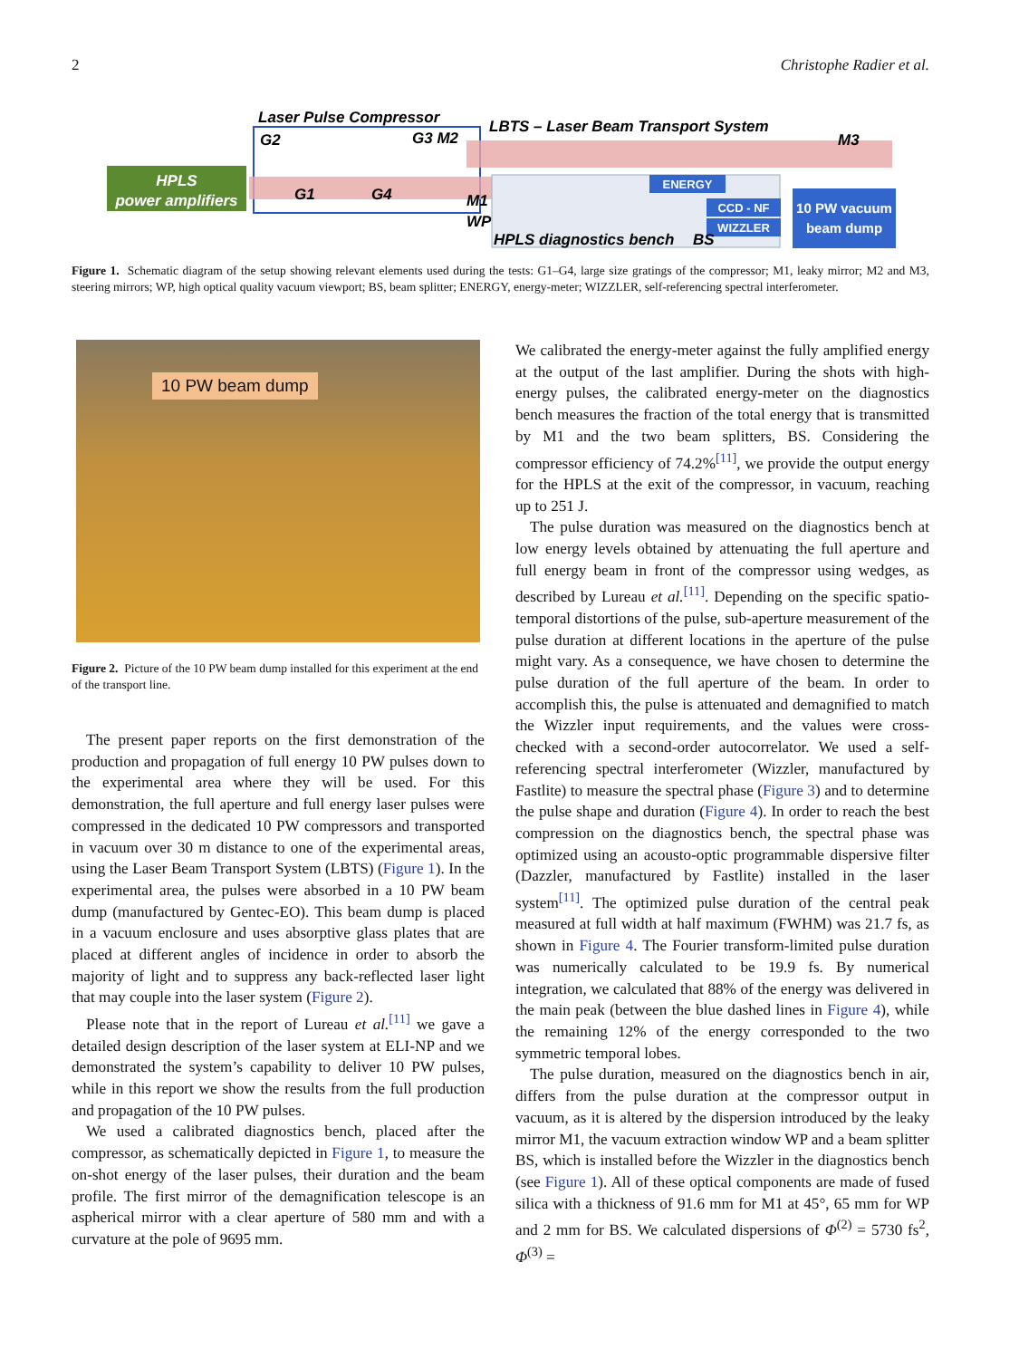2 Christophe Radier et al.
HPLS
power amplifiers
Laser Pulse Compressor
LBTS – Laser Beam Transport System
G2
G3 M2
G1
G4
M1
WP
M3
ENERGY
CCD - NF
WIZZLER
HPLS diagnostics bench
BS
10 PW vacuum
beam dump
Figure 1. Schematic diagram of the setup showing relevant elements used during the tests: G1–G4, large size gratings of the compressor; M1, leaky mirror; M2 and M3, steering mirrors; WP, high optical quality vacuum viewport; BS, beam splitter; ENERGY, energy-meter; WIZZLER, self-referencing spectral interferometer.
10 PW beam dump
Figure 2. Picture of the 10 PW beam dump installed for this experiment at the end of the transport line.
The present paper reports on the first demonstration of the production and propagation of full energy 10 PW pulses down to the experimental area where they will be used. For this demonstration, the full aperture and full energy laser pulses were compressed in the dedicated 10 PW compressors and transported in vacuum over 30 m distance to one of the experimental areas, using the Laser Beam Transport System (LBTS) (Figure 1). In the experimental area, the pulses were absorbed in a 10 PW beam dump (manufactured by Gentec-EO). This beam dump is placed in a vacuum enclosure and uses absorptive glass plates that are placed at different angles of incidence in order to absorb the majority of light and to suppress any back-reflected laser light that may couple into the laser system (Figure 2).
Please note that in the report of Lureau et al.<sup>[11]</sup> we gave a detailed design description of the laser system at ELI-NP and we demonstrated the system’s capability to deliver 10 PW pulses, while in this report we show the results from the full production and propagation of the 10 PW pulses.
We used a calibrated diagnostics bench, placed after the compressor, as schematically depicted in Figure 1, to measure the on-shot energy of the laser pulses, their duration and the beam profile. The first mirror of the demagnification telescope is an aspherical mirror with a clear aperture of 580 mm and with a curvature at the pole of 9695 mm.
We calibrated the energy-meter against the fully amplified energy at the output of the last amplifier. During the shots with high-energy pulses, the calibrated energy-meter on the diagnostics bench measures the fraction of the total energy that is transmitted by M1 and the two beam splitters, BS. Considering the compressor efficiency of 74.2%<sup>[11]</sup>, we provide the output energy for the HPLS at the exit of the compressor, in vacuum, reaching up to 251 J.
The pulse duration was measured on the diagnostics bench at low energy levels obtained by attenuating the full aperture and full energy beam in front of the compressor using wedges, as described by Lureau et al.<sup>[11]</sup>. Depending on the specific spatio-temporal distortions of the pulse, sub-aperture measurement of the pulse duration at different locations in the aperture of the pulse might vary. As a consequence, we have chosen to determine the pulse duration of the full aperture of the beam. In order to accomplish this, the pulse is attenuated and demagnified to match the Wizzler input requirements, and the values were cross-checked with a second-order autocorrelator. We used a self-referencing spectral interferometer (Wizzler, manufactured by Fastlite) to measure the spectral phase (Figure 3) and to determine the pulse shape and duration (Figure 4). In order to reach the best compression on the diagnostics bench, the spectral phase was optimized using an acousto-optic programmable dispersive filter (Dazzler, manufactured by Fastlite) installed in the laser system<sup>[11]</sup>. The optimized pulse duration of the central peak measured at full width at half maximum (FWHM) was 21.7 fs, as shown in Figure 4. The Fourier transform-limited pulse duration was numerically calculated to be 19.9 fs. By numerical integration, we calculated that 88% of the energy was delivered in the main peak (between the blue dashed lines in Figure 4), while the remaining 12% of the energy corresponded to the two symmetric temporal lobes.
The pulse duration, measured on the diagnostics bench in air, differs from the pulse duration at the compressor output in vacuum, as it is altered by the dispersion introduced by the leaky mirror M1, the vacuum extraction window WP and a beam splitter BS, which is installed before the Wizzler in the diagnostics bench (see Figure 1). All of these optical components are made of fused silica with a thickness of 91.6 mm for M1 at 45°, 65 mm for WP and 2 mm for BS. We calculated dispersions of Φ<sup>(2)</sup> = 5730 fs<sup>2</sup>, Φ<sup>(3)</sup> =